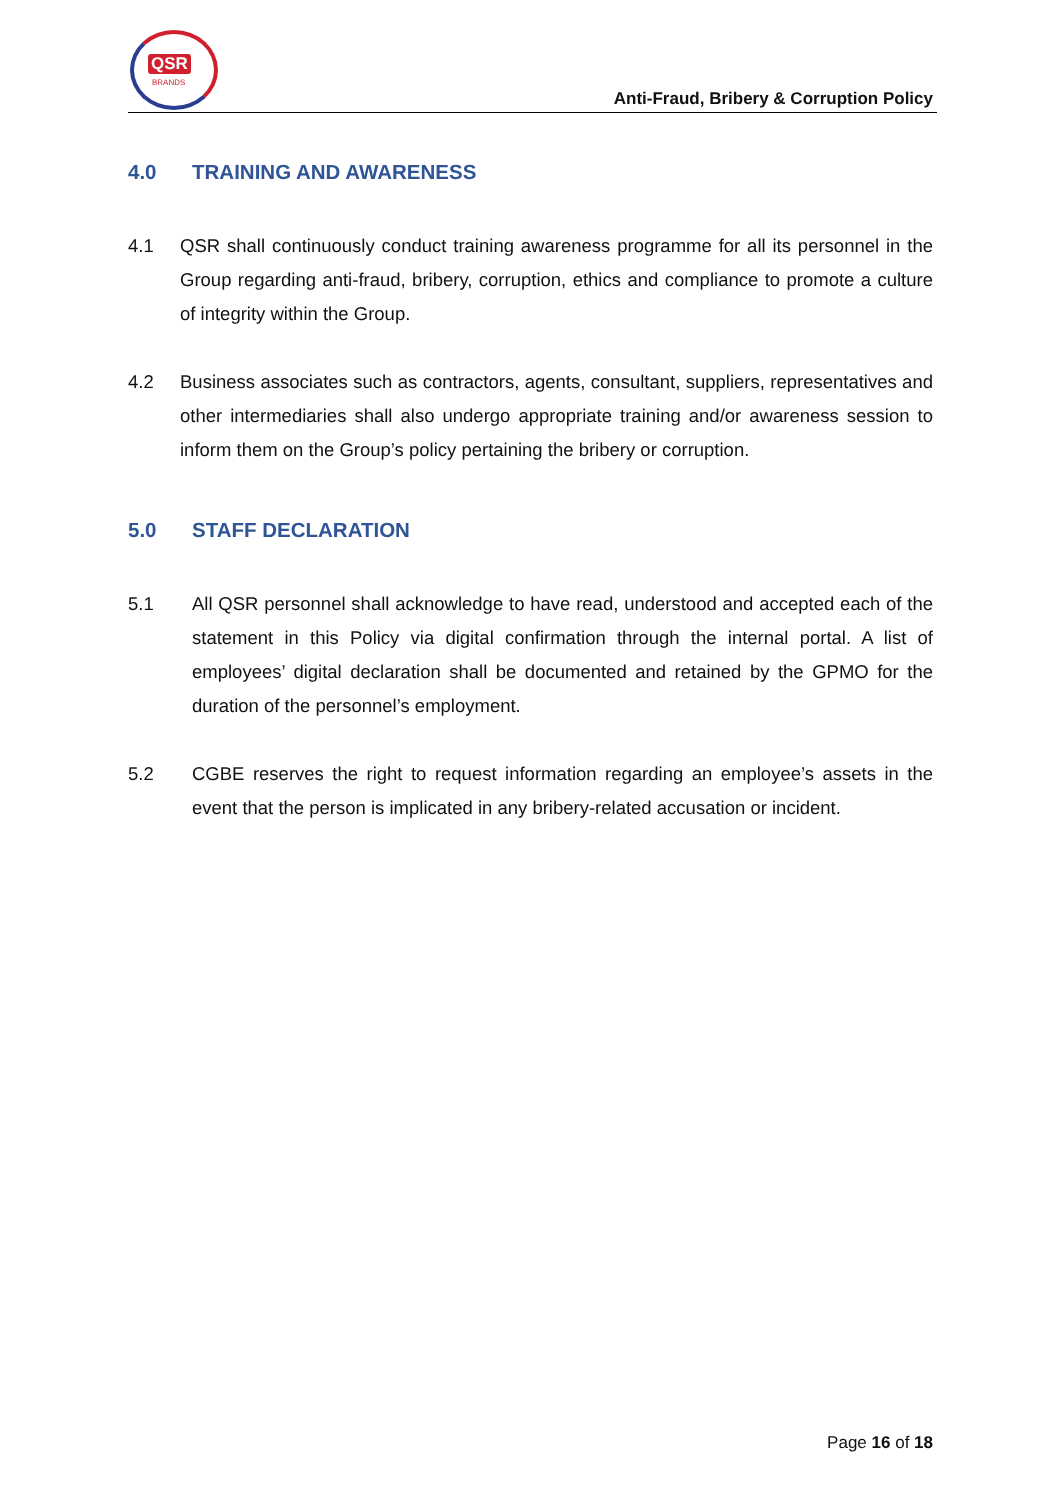QSR
BRANDS
Anti-Fraud, Bribery & Corruption Policy
4.0 TRAINING AND AWARENESS
4.1 QSR shall continuously conduct training awareness programme for all its personnel in the Group regarding anti-fraud, bribery, corruption, ethics and compliance to promote a culture of integrity within the Group.
4.2 Business associates such as contractors, agents, consultant, suppliers, representatives and other intermediaries shall also undergo appropriate training and/or awareness session to inform them on the Group’s policy pertaining the bribery or corruption.
5.0 STAFF DECLARATION
5.1 All QSR personnel shall acknowledge to have read, understood and accepted each of the statement in this Policy via digital confirmation through the internal portal. A list of employees’ digital declaration shall be documented and retained by the GPMO for the duration of the personnel’s employment.
5.2 CGBE reserves the right to request information regarding an employee’s assets in the event that the person is implicated in any bribery-related accusation or incident.
Page 16 of 18